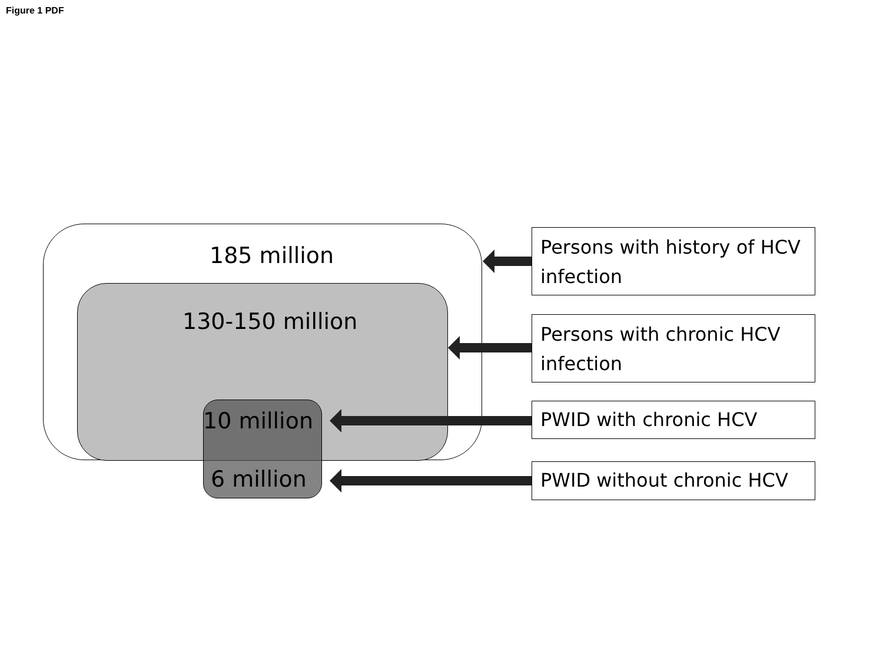Figure 1 PDF
185 million
130-150 million
10 million
6 million
Persons with history of HCV infection
Persons with chronic HCV infection
PWID with chronic HCV
PWID without chronic HCV